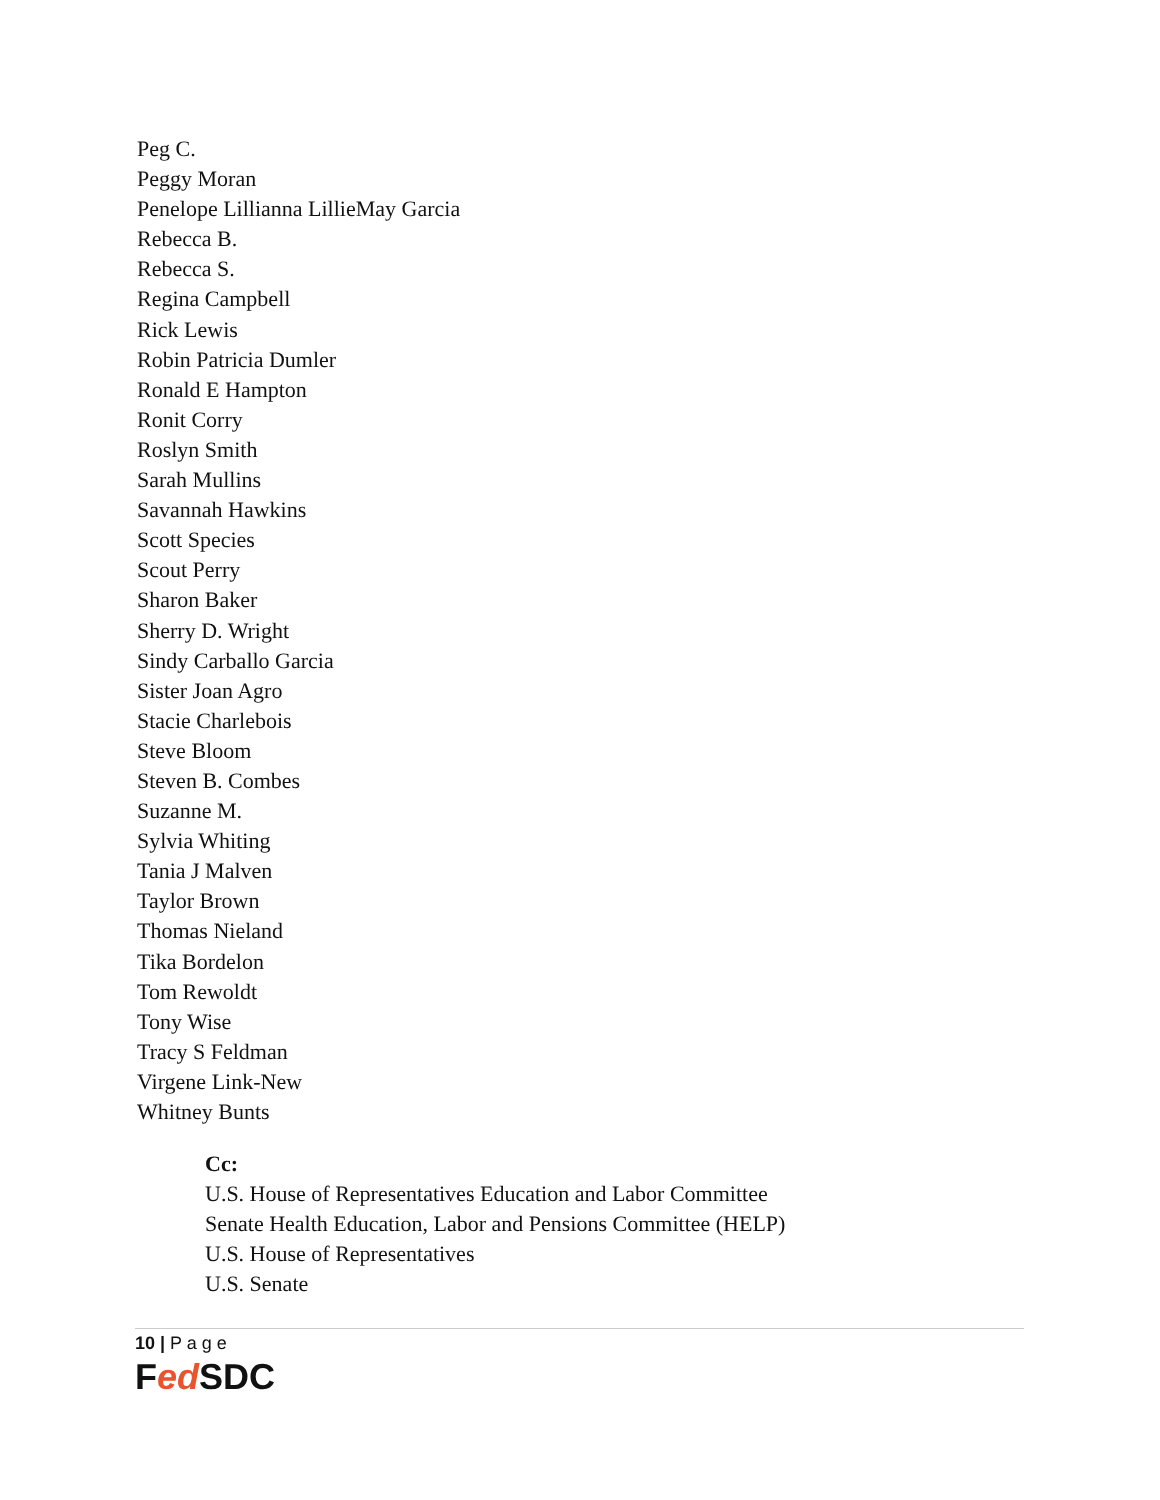Peg C.
Peggy Moran
Penelope Lillianna LillieMay Garcia
Rebecca B.
Rebecca S.
Regina Campbell
Rick Lewis
Robin Patricia Dumler
Ronald E Hampton
Ronit Corry
Roslyn Smith
Sarah Mullins
Savannah Hawkins
Scott Species
Scout Perry
Sharon Baker
Sherry D. Wright
Sindy Carballo Garcia
Sister Joan Agro
Stacie Charlebois
Steve Bloom
Steven B. Combes
Suzanne M.
Sylvia Whiting
Tania J Malven
Taylor Brown
Thomas Nieland
Tika Bordelon
Tom Rewoldt
Tony Wise
Tracy S Feldman
Virgene Link-New
Whitney Bunts
Cc:
U.S. House of Representatives Education and Labor Committee
Senate Health Education, Labor and Pensions Committee (HELP)
U.S. House of Representatives
U.S. Senate
10 | P a g e
Fed SDC